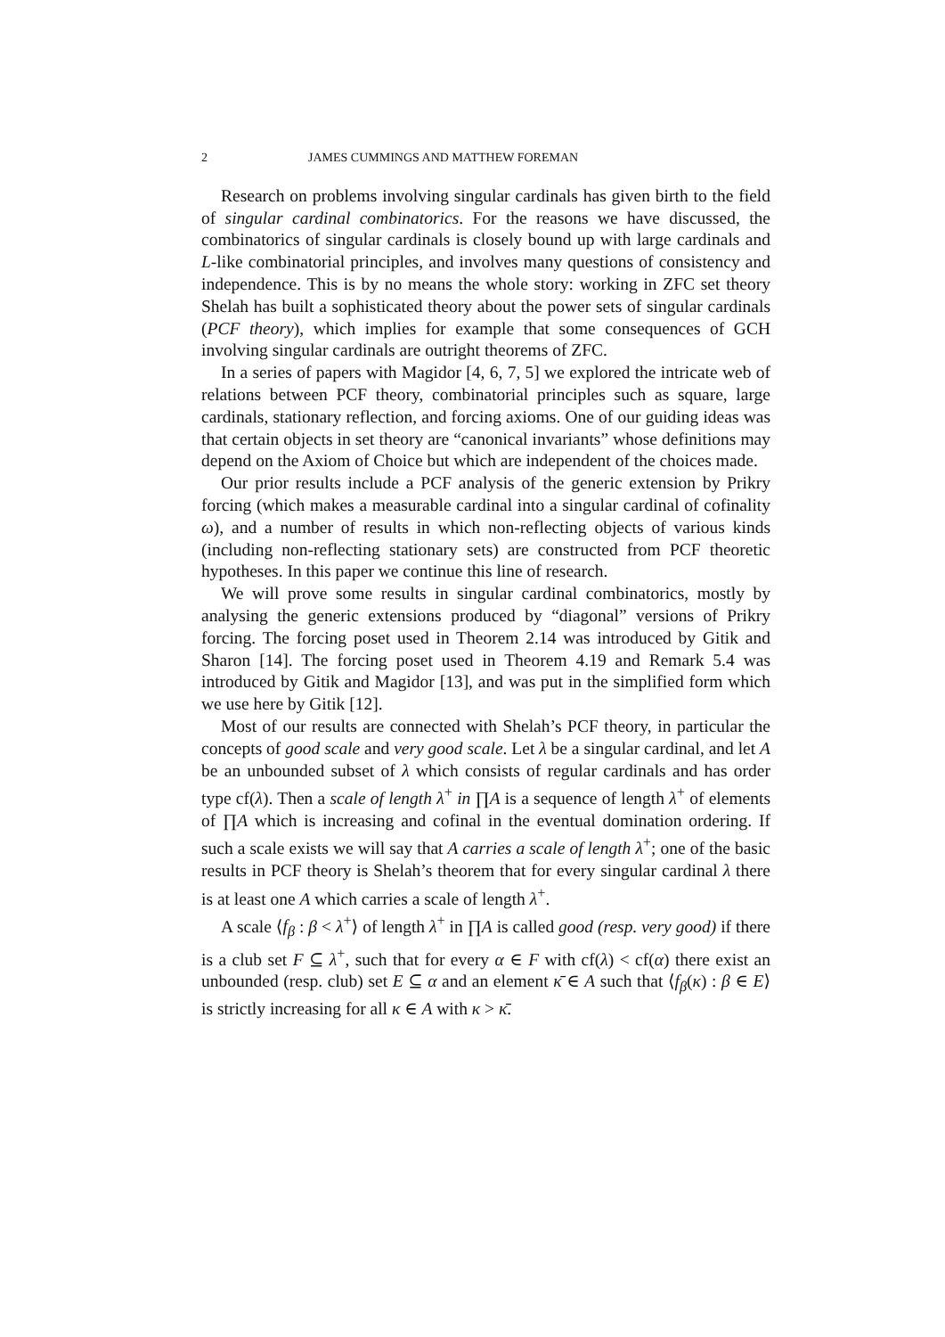2 JAMES CUMMINGS AND MATTHEW FOREMAN
Research on problems involving singular cardinals has given birth to the field of singular cardinal combinatorics. For the reasons we have discussed, the combinatorics of singular cardinals is closely bound up with large cardinals and L-like combinatorial principles, and involves many questions of consistency and independence. This is by no means the whole story: working in ZFC set theory Shelah has built a sophisticated theory about the power sets of singular cardinals (PCF theory), which implies for example that some consequences of GCH involving singular cardinals are outright theorems of ZFC.
In a series of papers with Magidor [4, 6, 7, 5] we explored the intricate web of relations between PCF theory, combinatorial principles such as square, large cardinals, stationary reflection, and forcing axioms. One of our guiding ideas was that certain objects in set theory are “canonical invariants” whose definitions may depend on the Axiom of Choice but which are independent of the choices made.
Our prior results include a PCF analysis of the generic extension by Prikry forcing (which makes a measurable cardinal into a singular cardinal of cofinality ω), and a number of results in which non-reflecting objects of various kinds (including non-reflecting stationary sets) are constructed from PCF theoretic hypotheses. In this paper we continue this line of research.
We will prove some results in singular cardinal combinatorics, mostly by analysing the generic extensions produced by “diagonal” versions of Prikry forcing. The forcing poset used in Theorem 2.14 was introduced by Gitik and Sharon [14]. The forcing poset used in Theorem 4.19 and Remark 5.4 was introduced by Gitik and Magidor [13], and was put in the simplified form which we use here by Gitik [12].
Most of our results are connected with Shelah’s PCF theory, in particular the concepts of good scale and very good scale. Let λ be a singular cardinal, and let A be an unbounded subset of λ which consists of regular cardinals and has order type cf(λ). Then a scale of length λ<sup>+</sup> in ∏A is a sequence of length λ<sup>+</sup> of elements of ∏A which is increasing and cofinal in the eventual domination ordering. If such a scale exists we will say that A carries a scale of length λ<sup>+</sup>; one of the basic results in PCF theory is Shelah’s theorem that for every singular cardinal λ there is at least one A which carries a scale of length λ<sup>+</sup>.
A scale ⟨f<sub>β</sub> : β < λ<sup>+</sup>⟩ of length λ<sup>+</sup> in ∏A is called good (resp. very good) if there is a club set F ⊆ λ<sup>+</sup>, such that for every α ∈ F with cf(λ) < cf(α) there exist an unbounded (resp. club) set E ⊆ α and an element κ̄ ∈ A such that ⟨f<sub>β</sub>(κ) : β ∈ E⟩ is strictly increasing for all κ ∈ A with κ > κ̄.